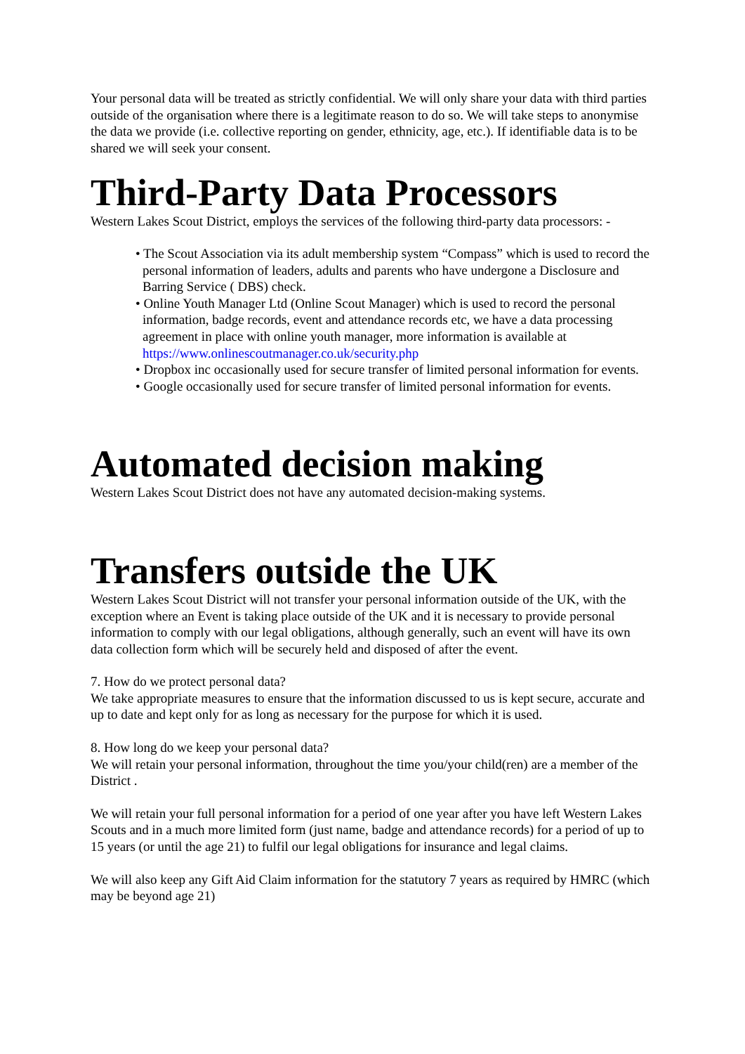Your personal data will be treated as strictly confidential. We will only share your data with third parties outside of the organisation where there is a legitimate reason to do so. We will take steps to anonymise the data we provide (i.e. collective reporting on gender, ethnicity, age, etc.). If identifiable data is to be shared we will seek your consent.
Third-Party Data Processors
Western Lakes Scout District, employs the services of the following third-party data processors: -
• The Scout Association via its adult membership system “Compass” which is used to record the personal information of leaders, adults and parents who have undergone a Disclosure and Barring Service ( DBS) check.
• Online Youth Manager Ltd (Online Scout Manager) which is used to record the personal information, badge records, event and attendance records etc, we have a data processing agreement in place with online youth manager, more information is available at https://www.onlinescoutmanager.co.uk/security.php
• Dropbox inc occasionally used for secure transfer of limited personal information for events.
• Google occasionally used for secure transfer of limited personal information for events.
Automated decision making
Western Lakes Scout District does not have any automated decision-making systems.
Transfers outside the UK
Western Lakes Scout District will not transfer your personal information outside of the UK, with the exception where an Event is taking place outside of the UK and it is necessary to provide personal information to comply with our legal obligations, although generally, such an event will have its own data collection form which will be securely held and disposed of after the event.
7. How do we protect personal data?
We take appropriate measures to ensure that the information discussed to us is kept secure, accurate and up to date and kept only for as long as necessary for the purpose for which it is used.
8. How long do we keep your personal data?
We will retain your personal information, throughout the time you/your child(ren) are a member of the District .
We will retain your full personal information for a period of one year after you have left Western Lakes Scouts and in a much more limited form (just name, badge and attendance records) for a period of up to 15 years (or until the age 21) to fulfil our legal obligations for insurance and legal claims.
We will also keep any Gift Aid Claim information for the statutory 7 years as required by HMRC (which may be beyond age 21)